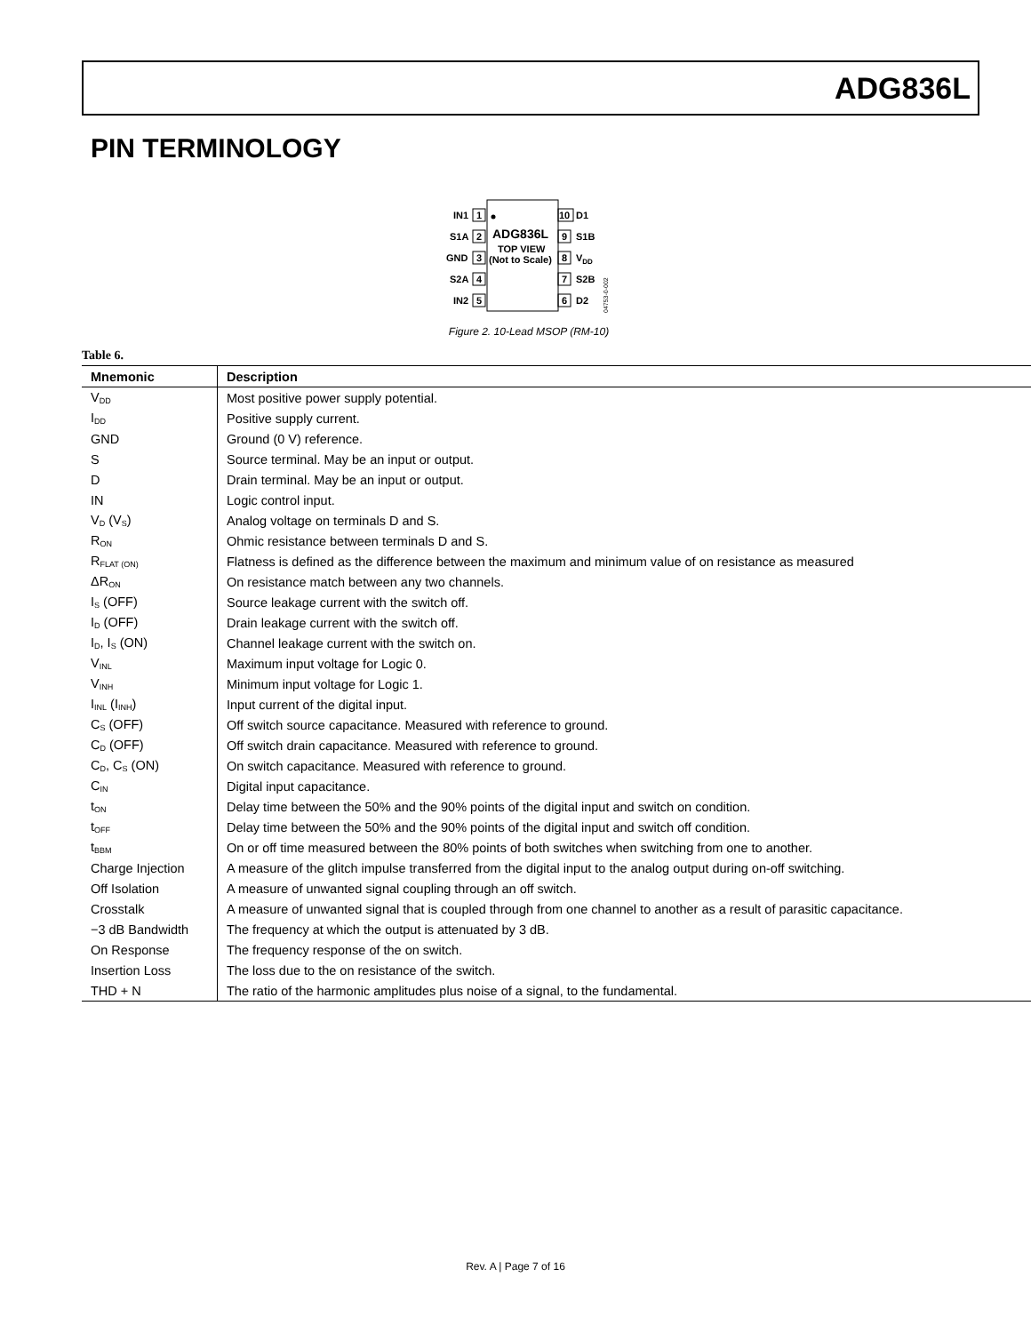ADG836L
PIN TERMINOLOGY
IN1
S1A
GND
S2A
IN2
1
2
3
4
5
10
9
8
7
6
D1
S1B
VDD
S2B
D2
ADG836L
TOP VIEW
(Not to Scale)
04753-0-002
Figure 2. 10-Lead MSOP (RM-10)
Table 6.
| Mnemonic | Description |
| --- | --- |
| V<sub>DD</sub> | Most positive power supply potential. |
| I<sub>DD</sub> | Positive supply current. |
| GND | Ground (0 V) reference. |
| S | Source terminal. May be an input or output. |
| D | Drain terminal. May be an input or output. |
| IN | Logic control input. |
| V<sub>D</sub> (V<sub>S</sub>) | Analog voltage on terminals D and S. |
| R<sub>ON</sub> | Ohmic resistance between terminals D and S. |
| R<sub>FLAT (ON)</sub> | Flatness is defined as the difference between the maximum and minimum value of on resistance as measured |
| ΔR<sub>ON</sub> | On resistance match between any two channels. |
| I<sub>S</sub> (OFF) | Source leakage current with the switch off. |
| I<sub>D</sub> (OFF) | Drain leakage current with the switch off. |
| I<sub>D</sub>, I<sub>S</sub> (ON) | Channel leakage current with the switch on. |
| V<sub>INL</sub> | Maximum input voltage for Logic 0. |
| V<sub>INH</sub> | Minimum input voltage for Logic 1. |
| I<sub>INL</sub> (I<sub>INH</sub>) | Input current of the digital input. |
| C<sub>S</sub> (OFF) | Off switch source capacitance. Measured with reference to ground. |
| C<sub>D</sub> (OFF) | Off switch drain capacitance. Measured with reference to ground. |
| C<sub>D</sub>, C<sub>S</sub> (ON) | On switch capacitance. Measured with reference to ground. |
| C<sub>IN</sub> | Digital input capacitance. |
| t<sub>ON</sub> | Delay time between the 50% and the 90% points of the digital input and switch on condition. |
| t<sub>OFF</sub> | Delay time between the 50% and the 90% points of the digital input and switch off condition. |
| t<sub>BBM</sub> | On or off time measured between the 80% points of both switches when switching from one to another. |
| Charge Injection | A measure of the glitch impulse transferred from the digital input to the analog output during on-off switching. |
| Off Isolation | A measure of unwanted signal coupling through an off switch. |
| Crosstalk | A measure of unwanted signal that is coupled through from one channel to another as a result of parasitic capacitance. |
| −3 dB Bandwidth | The frequency at which the output is attenuated by 3 dB. |
| On Response | The frequency response of the on switch. |
| Insertion Loss | The loss due to the on resistance of the switch. |
| THD + N | The ratio of the harmonic amplitudes plus noise of a signal, to the fundamental. |
Rev. A | Page 7 of 16